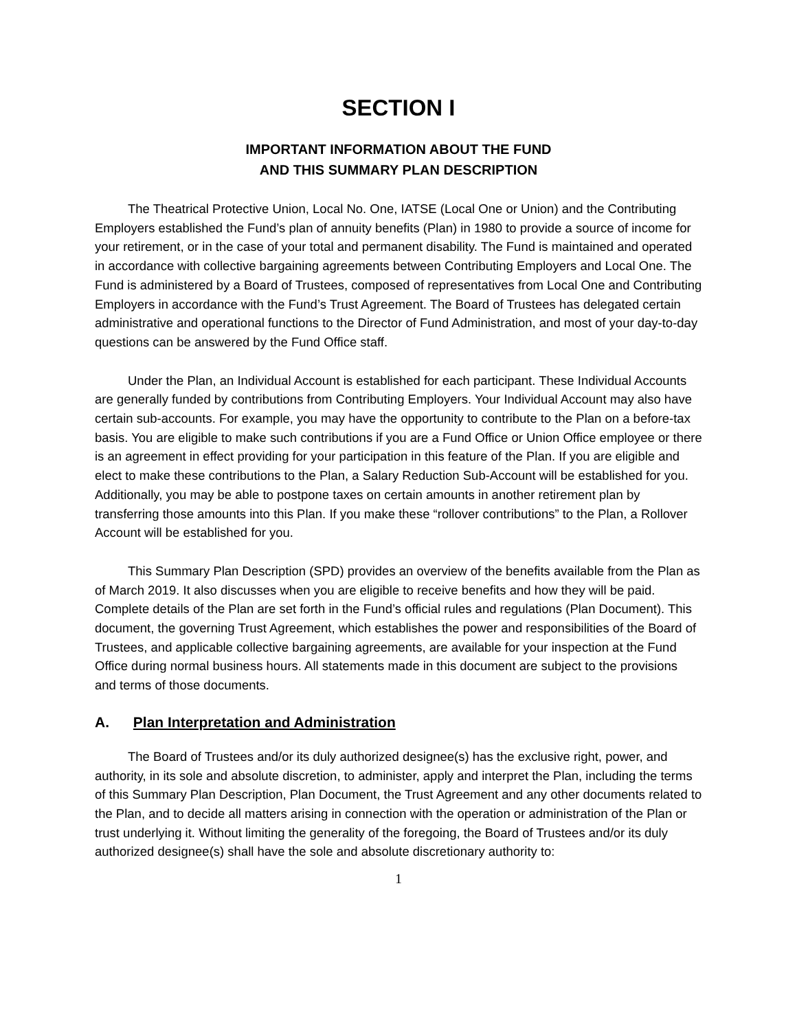SECTION I
IMPORTANT INFORMATION ABOUT THE FUND
AND THIS SUMMARY PLAN DESCRIPTION
The Theatrical Protective Union, Local No. One, IATSE (Local One or Union) and the Contributing Employers established the Fund’s plan of annuity benefits (Plan) in 1980 to provide a source of income for your retirement, or in the case of your total and permanent disability. The Fund is maintained and operated in accordance with collective bargaining agreements between Contributing Employers and Local One. The Fund is administered by a Board of Trustees, composed of representatives from Local One and Contributing Employers in accordance with the Fund’s Trust Agreement. The Board of Trustees has delegated certain administrative and operational functions to the Director of Fund Administration, and most of your day-to-day questions can be answered by the Fund Office staff.
Under the Plan, an Individual Account is established for each participant. These Individual Accounts are generally funded by contributions from Contributing Employers. Your Individual Account may also have certain sub-accounts. For example, you may have the opportunity to contribute to the Plan on a before-tax basis. You are eligible to make such contributions if you are a Fund Office or Union Office employee or there is an agreement in effect providing for your participation in this feature of the Plan. If you are eligible and elect to make these contributions to the Plan, a Salary Reduction Sub-Account will be established for you. Additionally, you may be able to postpone taxes on certain amounts in another retirement plan by transferring those amounts into this Plan. If you make these “rollover contributions” to the Plan, a Rollover Account will be established for you.
This Summary Plan Description (SPD) provides an overview of the benefits available from the Plan as of March 2019. It also discusses when you are eligible to receive benefits and how they will be paid. Complete details of the Plan are set forth in the Fund’s official rules and regulations (Plan Document). This document, the governing Trust Agreement, which establishes the power and responsibilities of the Board of Trustees, and applicable collective bargaining agreements, are available for your inspection at the Fund Office during normal business hours. All statements made in this document are subject to the provisions and terms of those documents.
A. Plan Interpretation and Administration
The Board of Trustees and/or its duly authorized designee(s) has the exclusive right, power, and authority, in its sole and absolute discretion, to administer, apply and interpret the Plan, including the terms of this Summary Plan Description, Plan Document, the Trust Agreement and any other documents related to the Plan, and to decide all matters arising in connection with the operation or administration of the Plan or trust underlying it. Without limiting the generality of the foregoing, the Board of Trustees and/or its duly authorized designee(s) shall have the sole and absolute discretionary authority to:
1